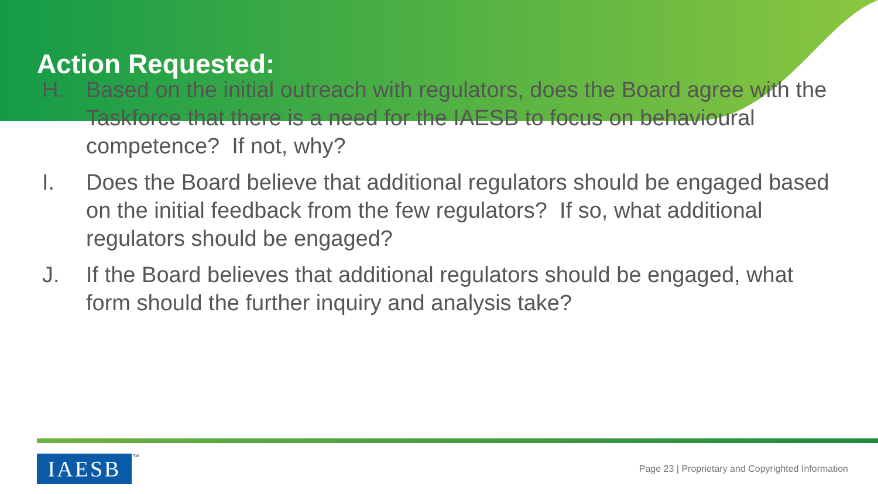Action Requested:
H. Based on the initial outreach with regulators, does the Board agree with the Taskforce that there is a need for the IAESB to focus on behavioural competence? If not, why?
I. Does the Board believe that additional regulators should be engaged based on the initial feedback from the few regulators? If so, what additional regulators should be engaged?
J. If the Board believes that additional regulators should be engaged, what form should the further inquiry and analysis take?
IAESB TM
Page 23 | Proprietary and Copyrighted Information